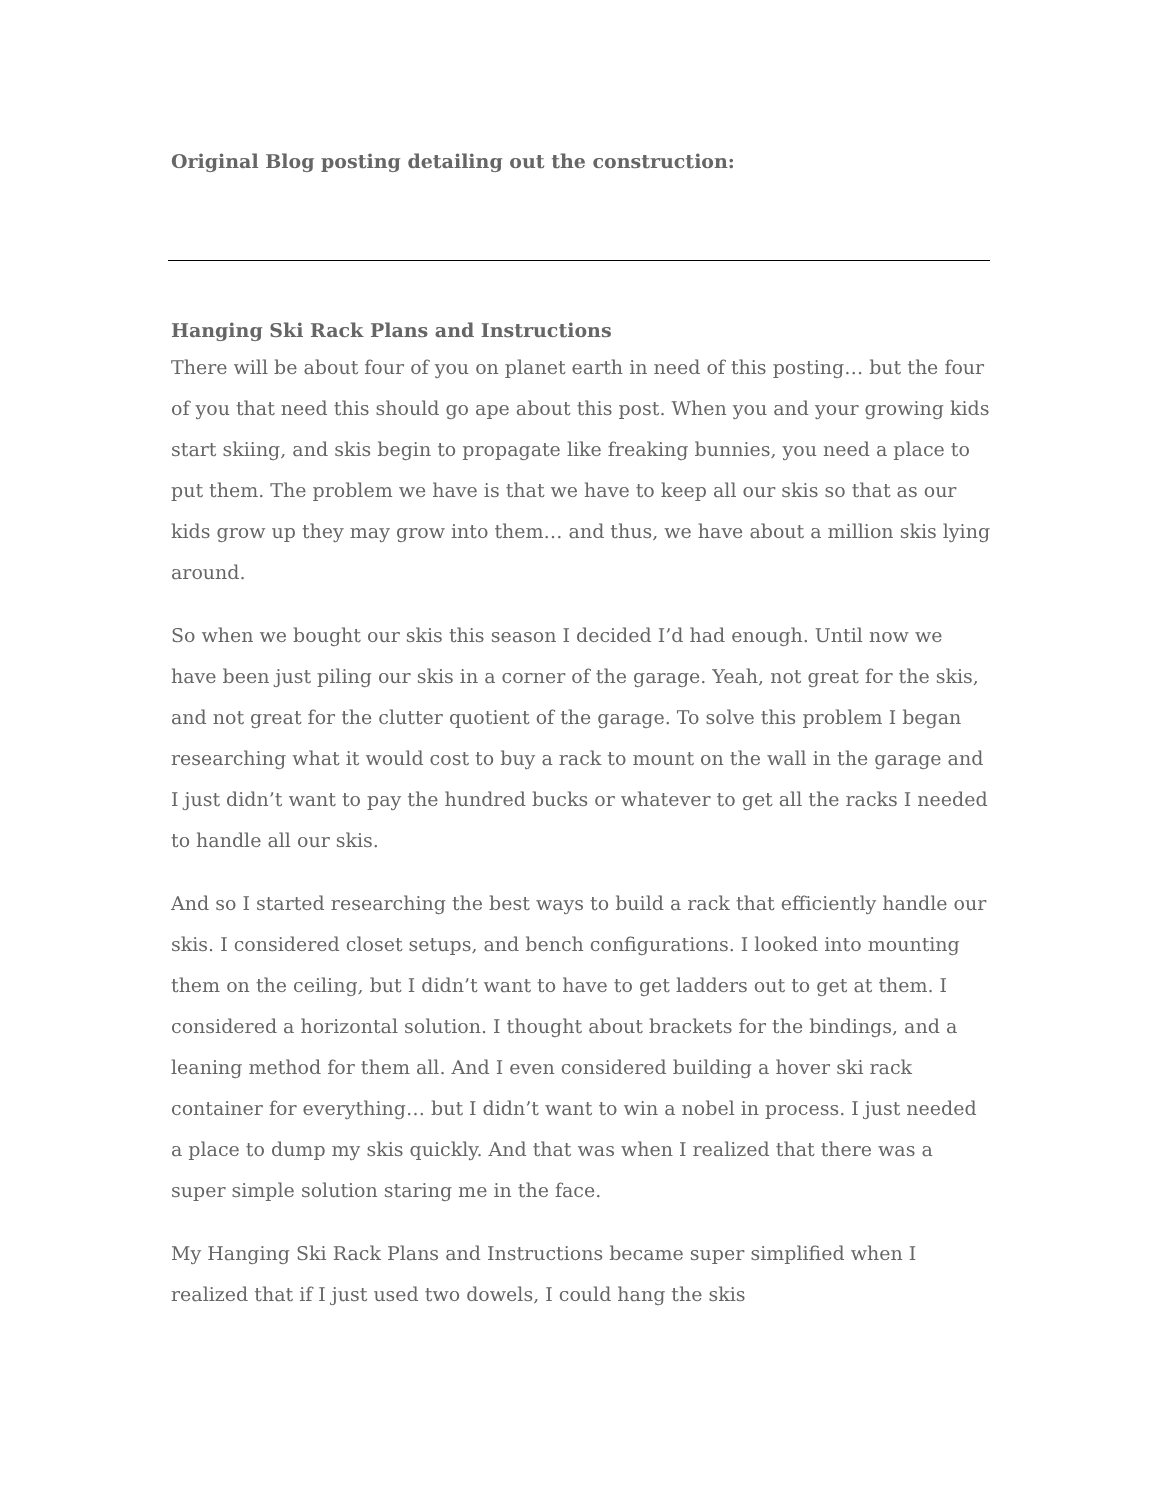Original Blog posting detailing out the construction:
Hanging Ski Rack Plans and Instructions
There will be about four of you on planet earth in need of this posting… but the four of you that need this should go ape about this post. When you and your growing kids start skiing, and skis begin to propagate like freaking bunnies, you need a place to put them. The problem we have is that we have to keep all our skis so that as our kids grow up they may grow into them… and thus, we have about a million skis lying around.
So when we bought our skis this season I decided I’d had enough. Until now we have been just piling our skis in a corner of the garage. Yeah, not great for the skis, and not great for the clutter quotient of the garage. To solve this problem I began researching what it would cost to buy a rack to mount on the wall in the garage and I just didn’t want to pay the hundred bucks or whatever to get all the racks I needed to handle all our skis.
And so I started researching the best ways to build a rack that efficiently handle our skis. I considered closet setups, and bench configurations. I looked into mounting them on the ceiling, but I didn’t want to have to get ladders out to get at them. I considered a horizontal solution. I thought about brackets for the bindings, and a leaning method for them all. And I even considered building a hover ski rack container for everything… but I didn’t want to win a nobel in process. I just needed a place to dump my skis quickly. And that was when I realized that there was a super simple solution staring me in the face.
My Hanging Ski Rack Plans and Instructions became super simplified when I realized that if I just used two dowels, I could hang the skis